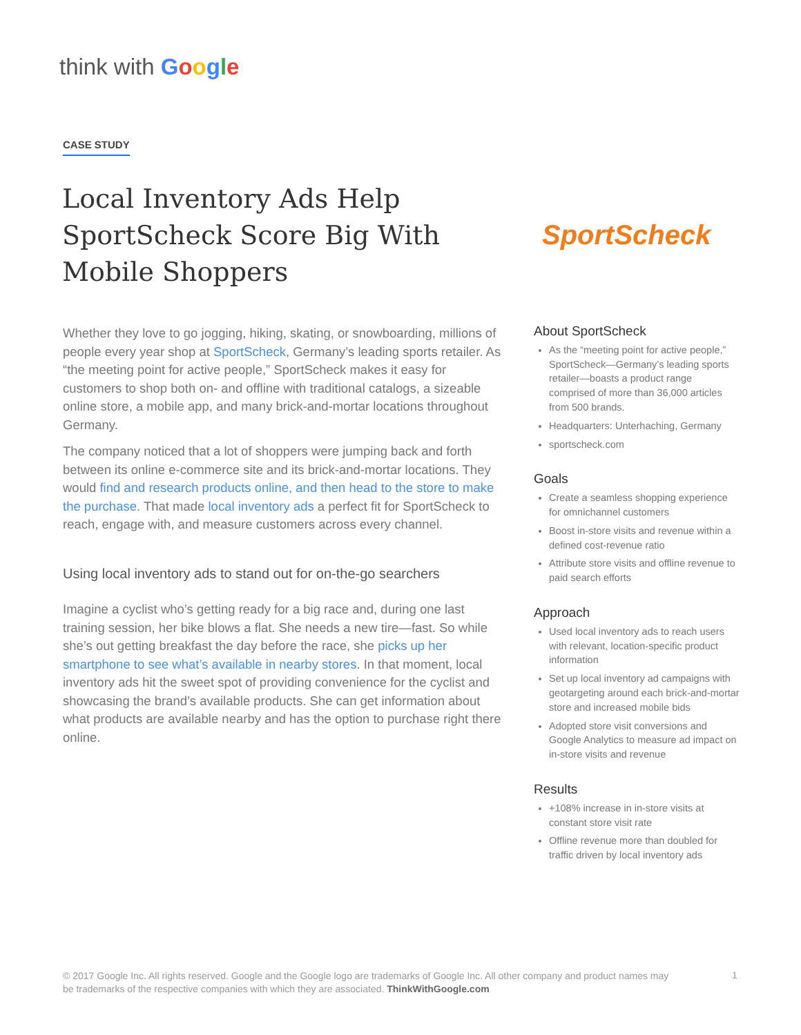think with Google
CASE STUDY
Local Inventory Ads Help SportScheck Score Big With Mobile Shoppers
SportScheck
Whether they love to go jogging, hiking, skating, or snowboarding, millions of people every year shop at SportScheck, Germany’s leading sports retailer. As “the meeting point for active people,” SportScheck makes it easy for customers to shop both on- and offline with traditional catalogs, a sizeable online store, a mobile app, and many brick-and-mortar locations throughout Germany.
The company noticed that a lot of shoppers were jumping back and forth between its online e-commerce site and its brick-and-mortar locations. They would find and research products online, and then head to the store to make the purchase. That made local inventory ads a perfect fit for SportScheck to reach, engage with, and measure customers across every channel.
Using local inventory ads to stand out for on-the-go searchers
Imagine a cyclist who’s getting ready for a big race and, during one last training session, her bike blows a flat. She needs a new tire—fast. So while she’s out getting breakfast the day before the race, she picks up her smartphone to see what’s available in nearby stores. In that moment, local inventory ads hit the sweet spot of providing convenience for the cyclist and showcasing the brand’s available products. She can get information about what products are available nearby and has the option to purchase right there online.
About SportScheck
As the “meeting point for active people,” SportScheck—Germany’s leading sports retailer—boasts a product range comprised of more than 36,000 articles from 500 brands.
Headquarters: Unterhaching, Germany
sportscheck.com
Goals
Create a seamless shopping experience for omnichannel customers
Boost in-store visits and revenue within a defined cost-revenue ratio
Attribute store visits and offline revenue to paid search efforts
Approach
Used local inventory ads to reach users with relevant, location-specific product information
Set up local inventory ad campaigns with geotargeting around each brick-and-mortar store and increased mobile bids
Adopted store visit conversions and Google Analytics to measure ad impact on in-store visits and revenue
Results
+108% increase in in-store visits at constant store visit rate
Offline revenue more than doubled for traffic driven by local inventory ads
© 2017 Google Inc. All rights reserved. Google and the Google logo are trademarks of Google Inc. All other company and product names may be trademarks of the respective companies with which they are associated. ThinkWithGoogle.com
1